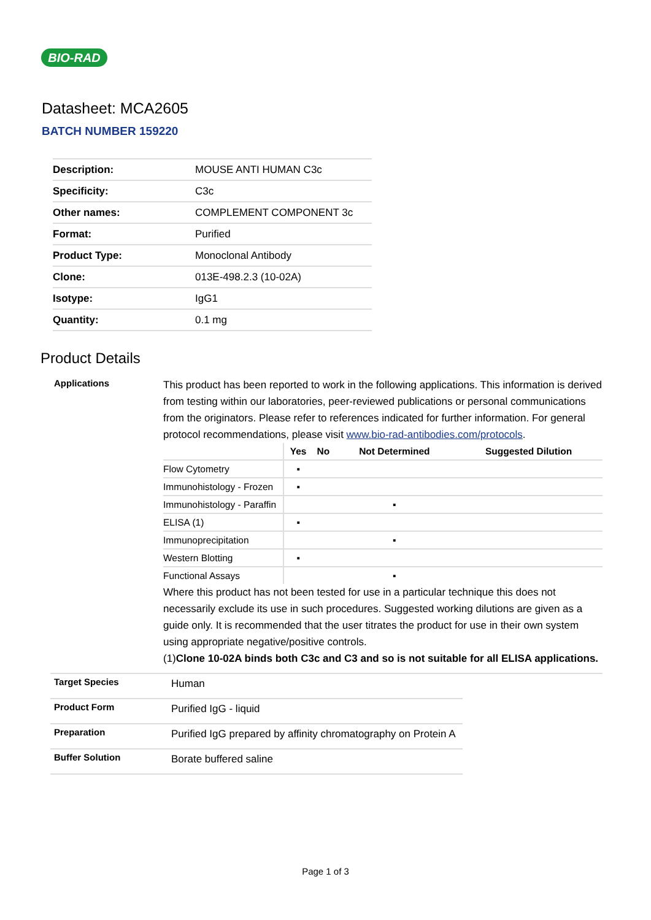BIO-RAD
Datasheet: MCA2605
BATCH NUMBER 159220
| Description: | MOUSE ANTI HUMAN C3c |
| Specificity: | C3c |
| Other names: | COMPLEMENT COMPONENT 3c |
| Format: | Purified |
| Product Type: | Monoclonal Antibody |
| Clone: | 013E-498.2.3 (10-02A) |
| Isotype: | IgG1 |
| Quantity: | 0.1 mg |
Product Details
Applications
This product has been reported to work in the following applications. This information is derived from testing within our laboratories, peer-reviewed publications or personal communications from the originators. Please refer to references indicated for further information. For general protocol recommendations, please visit www.bio-rad-antibodies.com/protocols.
| | Yes | No | Not Determined | Suggested Dilution |
| --- | --- | --- | --- | --- |
| Flow Cytometry | ▪ | | | |
| Immunohistology - Frozen | ▪ | | | |
| Immunohistology - Paraffin | | | ▪ | |
| ELISA (1) | ▪ | | | |
| Immunoprecipitation | | | ▪ | |
| Western Blotting | ▪ | | | |
| Functional Assays | | | ▪ | |
Where this product has not been tested for use in a particular technique this does not necessarily exclude its use in such procedures. Suggested working dilutions are given as a guide only. It is recommended that the user titrates the product for use in their own system using appropriate negative/positive controls.
(1)Clone 10-02A binds both C3c and C3 and so is not suitable for all ELISA applications.
Target Species
Human
Product Form
Purified IgG - liquid
Preparation
Purified IgG prepared by affinity chromatography on Protein A
Buffer Solution
Borate buffered saline
Page 1 of 3